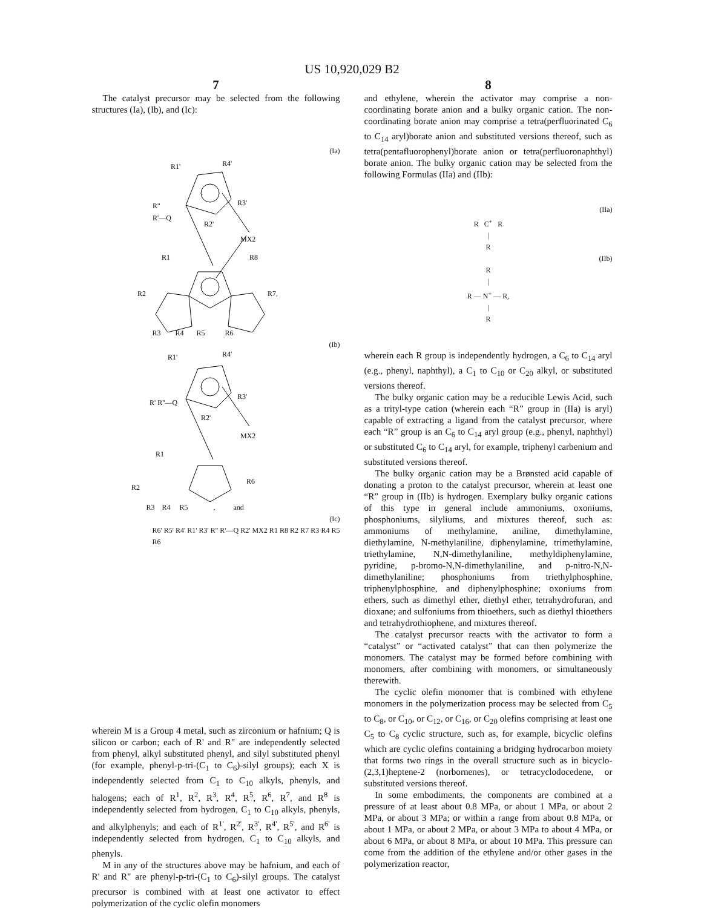US 10,920,029 B2
7
The catalyst precursor may be selected from the following structures (Ia), (Ib), and (Ic):
(Ia)
R1'
R4'
R3'
R''
R'—Q
R2'
MX2
R1
R8
R2
R7,
R3 R4 R5 R6
(Ib)
R1'
R4'
R3'
R' R''—Q
R2'
MX2
R1
R6
R2
R3 R4 R5 , and
(Ic)
R6' R5' R4' R1' R3' R'' R'—Q R2' MX2 R1 R8 R2 R7 R3 R4 R5 R6
wherein M is a Group 4 metal, such as zirconium or hafnium; Q is silicon or carbon; each of R' and R" are independently selected from phenyl, alkyl substituted phenyl, and silyl substituted phenyl (for example, phenyl-p-tri-(C<sub>1</sub> to C<sub>6</sub>)-silyl groups); each X is independently selected from C<sub>1</sub> to C<sub>10</sub> alkyls, phenyls, and halogens; each of R<sup>1</sup>, R<sup>2</sup>, R<sup>3</sup>, R<sup>4</sup>, R<sup>5</sup>, R<sup>6</sup>, R<sup>7</sup>, and R<sup>8</sup> is independently selected from hydrogen, C<sub>1</sub> to C<sub>10</sub> alkyls, phenyls, and alkylphenyls; and each of R<sup>1'</sup>, R<sup>2'</sup>, R<sup>3'</sup>, R<sup>4'</sup>, R<sup>5'</sup>, and R<sup>6'</sup> is independently selected from hydrogen, C<sub>1</sub> to C<sub>10</sub> alkyls, and phenyls.
M in any of the structures above may be hafnium, and each of R' and R" are phenyl-p-tri-(C<sub>1</sub> to C<sub>6</sub>)-silyl groups. The catalyst precursor is combined with at least one activator to effect polymerization of the cyclic olefin monomers
8
and ethylene, wherein the activator may comprise a non-coordinating borate anion and a bulky organic cation. The non-coordinating borate anion may comprise a tetra(perfluorinated C<sub>6</sub> to C<sub>14</sub> aryl)borate anion and substituted versions thereof, such as tetra(pentafluorophenyl)borate anion or tetra(perfluoronaphthyl) borate anion. The bulky organic cation may be selected from the following Formulas (IIa) and (IIb):
(IIa)
R C<sup>+</sup> R
|
R
(IIb)
R
|
R — N<sup>+</sup> — R,
|
R
wherein each R group is independently hydrogen, a C<sub>6</sub> to C<sub>14</sub> aryl (e.g., phenyl, naphthyl), a C<sub>1</sub> to C<sub>10</sub> or C<sub>20</sub> alkyl, or substituted versions thereof.
The bulky organic cation may be a reducible Lewis Acid, such as a trityl-type cation (wherein each “R” group in (IIa) is aryl) capable of extracting a ligand from the catalyst precursor, where each “R” group is an C<sub>6</sub> to C<sub>14</sub> aryl group (e.g., phenyl, naphthyl) or substituted C<sub>6</sub> to C<sub>14</sub> aryl, for example, triphenyl carbenium and substituted versions thereof.
The bulky organic cation may be a Brønsted acid capable of donating a proton to the catalyst precursor, wherein at least one “R” group in (IIb) is hydrogen. Exemplary bulky organic cations of this type in general include ammoniums, oxoniums, phosphoniums, silyliums, and mixtures thereof, such as: ammoniums of methylamine, aniline, dimethylamine, diethylamine, N-methylaniline, diphenylamine, trimethylamine, triethylamine, N,N-dimethylaniline, methyldiphenylamine, pyridine, p-bromo-N,N-dimethylaniline, and p-nitro-N,N-dimethylaniline; phosphoniums from triethylphosphine, triphenylphosphine, and diphenylphosphine; oxoniums from ethers, such as dimethyl ether, diethyl ether, tetrahydrofuran, and dioxane; and sulfoniums from thioethers, such as diethyl thioethers and tetrahydrothiophene, and mixtures thereof.
The catalyst precursor reacts with the activator to form a “catalyst” or “activated catalyst” that can then polymerize the monomers. The catalyst may be formed before combining with monomers, after combining with monomers, or simultaneously therewith.
The cyclic olefin monomer that is combined with ethylene monomers in the polymerization process may be selected from C<sub>5</sub> to C<sub>8</sub>, or C<sub>10</sub>, or C<sub>12</sub>, or C<sub>16</sub>, or C<sub>20</sub> olefins comprising at least one C<sub>5</sub> to C<sub>8</sub> cyclic structure, such as, for example, bicyclic olefins which are cyclic olefins containing a bridging hydrocarbon moiety that forms two rings in the overall structure such as in bicyclo-(2,3,1)heptene-2 (norbornenes), or tetracyclodocedene, or substituted versions thereof.
In some embodiments, the components are combined at a pressure of at least about 0.8 MPa, or about 1 MPa, or about 2 MPa, or about 3 MPa; or within a range from about 0.8 MPa, or about 1 MPa, or about 2 MPa, or about 3 MPa to about 4 MPa, or about 6 MPa, or about 8 MPa, or about 10 MPa. This pressure can come from the addition of the ethylene and/or other gases in the polymerization reactor,